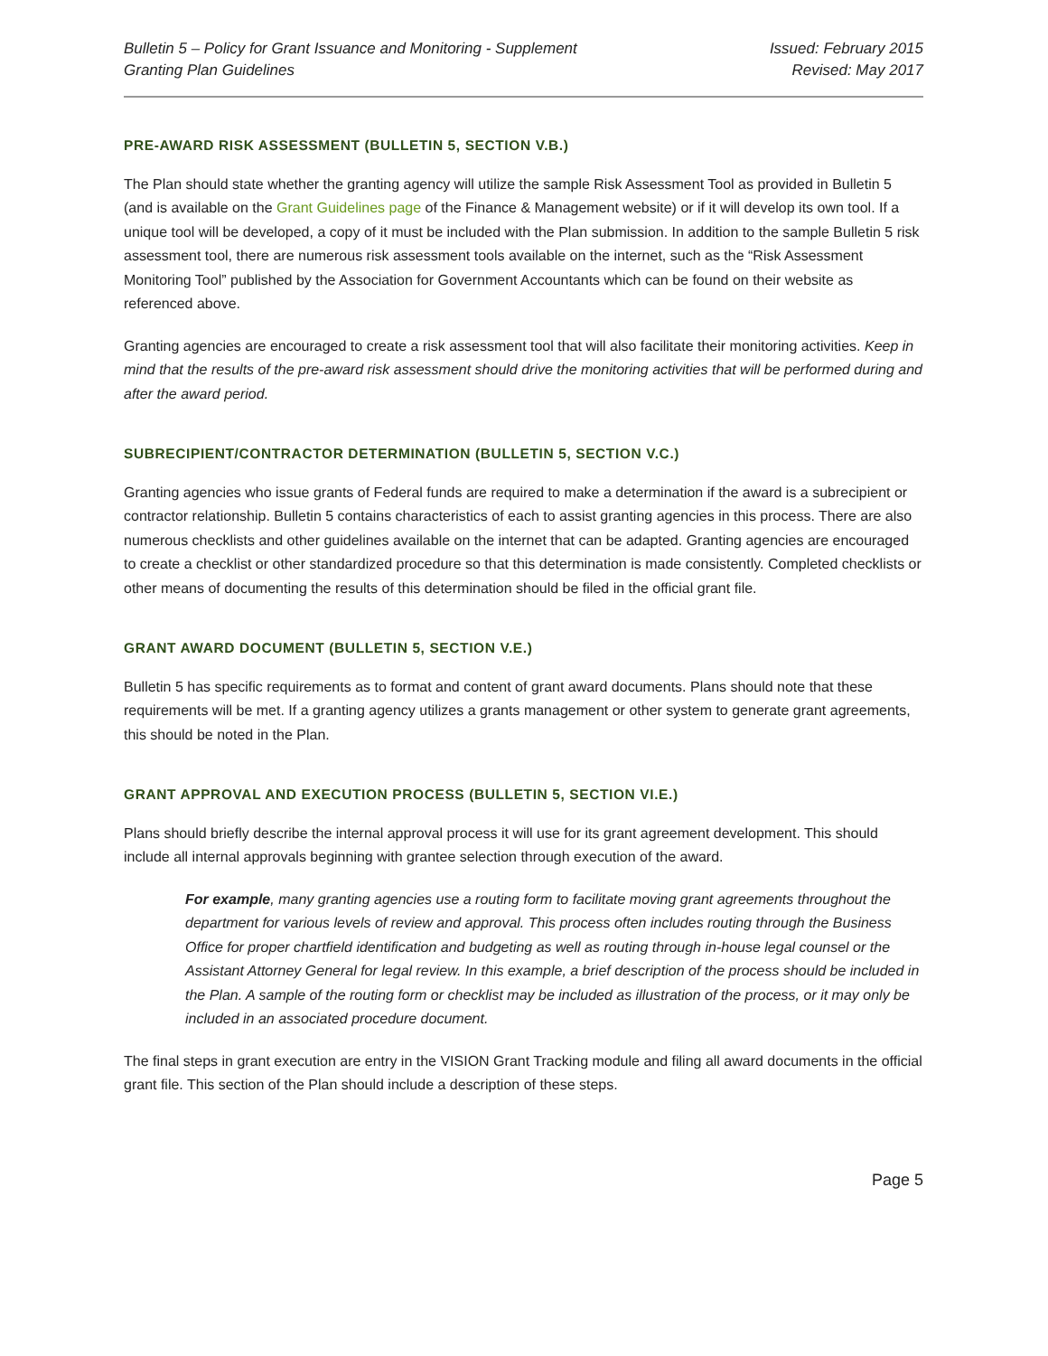Bulletin 5 – Policy for Grant Issuance and Monitoring - Supplement
Granting Plan Guidelines
Issued: February 2015
Revised: May 2017
PRE-AWARD RISK ASSESSMENT (BULLETIN 5, SECTION V.B.)
The Plan should state whether the granting agency will utilize the sample Risk Assessment Tool as provided in Bulletin 5 (and is available on the Grant Guidelines page of the Finance & Management website) or if it will develop its own tool. If a unique tool will be developed, a copy of it must be included with the Plan submission. In addition to the sample Bulletin 5 risk assessment tool, there are numerous risk assessment tools available on the internet, such as the “Risk Assessment Monitoring Tool” published by the Association for Government Accountants which can be found on their website as referenced above.
Granting agencies are encouraged to create a risk assessment tool that will also facilitate their monitoring activities. Keep in mind that the results of the pre-award risk assessment should drive the monitoring activities that will be performed during and after the award period.
SUBRECIPIENT/CONTRACTOR DETERMINATION (BULLETIN 5, SECTION V.C.)
Granting agencies who issue grants of Federal funds are required to make a determination if the award is a subrecipient or contractor relationship. Bulletin 5 contains characteristics of each to assist granting agencies in this process. There are also numerous checklists and other guidelines available on the internet that can be adapted. Granting agencies are encouraged to create a checklist or other standardized procedure so that this determination is made consistently. Completed checklists or other means of documenting the results of this determination should be filed in the official grant file.
GRANT AWARD DOCUMENT (BULLETIN 5, SECTION V.E.)
Bulletin 5 has specific requirements as to format and content of grant award documents. Plans should note that these requirements will be met. If a granting agency utilizes a grants management or other system to generate grant agreements, this should be noted in the Plan.
GRANT APPROVAL AND EXECUTION PROCESS (BULLETIN 5, SECTION VI.E.)
Plans should briefly describe the internal approval process it will use for its grant agreement development. This should include all internal approvals beginning with grantee selection through execution of the award.
For example, many granting agencies use a routing form to facilitate moving grant agreements throughout the department for various levels of review and approval. This process often includes routing through the Business Office for proper chartfield identification and budgeting as well as routing through in-house legal counsel or the Assistant Attorney General for legal review. In this example, a brief description of the process should be included in the Plan. A sample of the routing form or checklist may be included as illustration of the process, or it may only be included in an associated procedure document.
The final steps in grant execution are entry in the VISION Grant Tracking module and filing all award documents in the official grant file. This section of the Plan should include a description of these steps.
Page 5